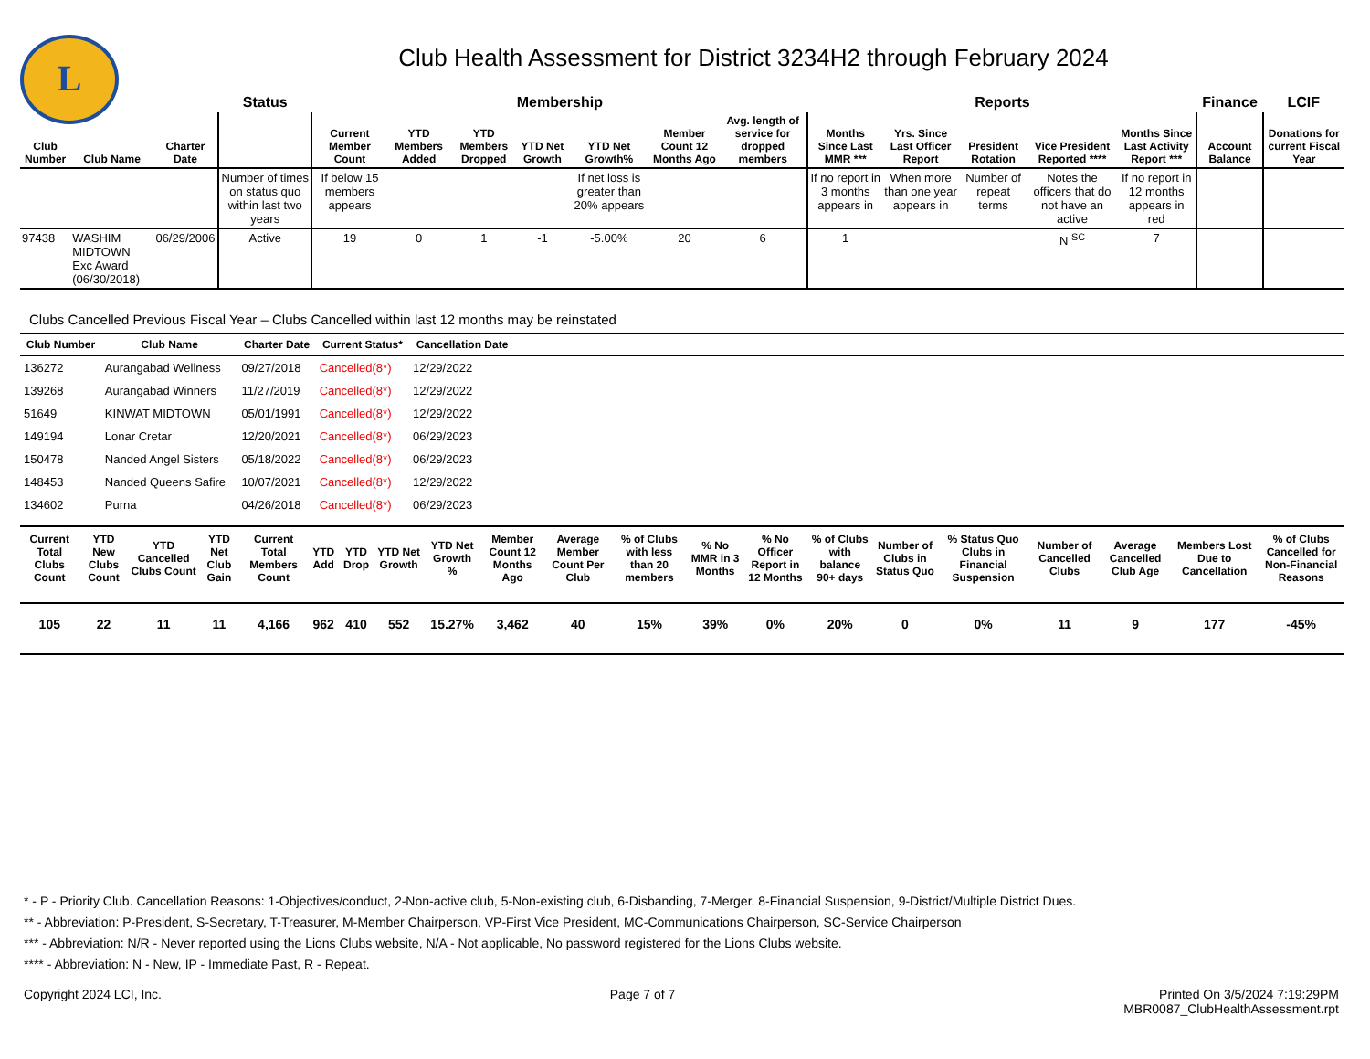L
Club Health Assessment for District 3234H2 through February 2024
| | | | Status | Membership | | | | | | | Reports | | | | | Finance | LCIF |
| --- | --- | --- | --- | --- | --- | --- | --- | --- | --- | --- | --- | --- | --- | --- | --- | --- | --- |
| Club Number | Club Name | Charter Date | | Current Member Count | YTD Members Added | YTD Members Dropped | YTD Net Growth | YTD Net Growth% | Member Count 12 Months Ago | Avg. length of service for dropped members | Months Since Last MMR *** | Yrs. Since Last Officer Report | President Rotation | Vice President Reported **** | Months Since Last Activity Report *** | Account Balance | Donations for current Fiscal Year |
| | | | Number of times on status quo within last two years | If below 15 members appears | | | | If net loss is greater than 20% appears | | | If no report in 3 months appears in | When more than one year appears in | Number of repeat terms | Notes the officers that do not have an active | If no report in 12 months appears in red | | |
| 97438 | WASHIM MIDTOWN Exc Award (06/30/2018) | 06/29/2006 | Active | 19 | 0 | 1 | -1 | -5.00% | 20 | 6 | 1 | | | N <sup>SC</sup> | 7 | | |
Clubs Cancelled Previous Fiscal Year – Clubs Cancelled within last 12 months may be reinstated
| Club Number | Club Name | Charter Date | Current Status* | Cancellation Date | |
| --- | --- | --- | --- | --- | --- |
| 136272 | Aurangabad Wellness | 09/27/2018 | Cancelled(8*) | 12/29/2022 | |
| 139268 | Aurangabad Winners | 11/27/2019 | Cancelled(8*) | 12/29/2022 | |
| 51649 | KINWAT MIDTOWN | 05/01/1991 | Cancelled(8*) | 12/29/2022 | |
| 149194 | Lonar Cretar | 12/20/2021 | Cancelled(8*) | 06/29/2023 | |
| 150478 | Nanded Angel Sisters | 05/18/2022 | Cancelled(8*) | 06/29/2023 | |
| 148453 | Nanded Queens Safire | 10/07/2021 | Cancelled(8*) | 12/29/2022 | |
| 134602 | Purna | 04/26/2018 | Cancelled(8*) | 06/29/2023 | |
| Current Total Clubs Count | YTD New Clubs Count | YTD Cancelled Clubs Count | YTD Net Club Gain | Current Total Members Count | YTD Add | YTD Drop | YTD Net Growth | YTD Net Growth % | Member Count 12 Months Ago | Average Member Count Per Club | % of Clubs with less than 20 members | % No MMR in 3 Months | % No Officer Report in 12 Months | % of Clubs with balance 90+ days | Number of Clubs in Status Quo | % Status Quo Clubs in Financial Suspension | Number of Cancelled Clubs | Average Cancelled Club Age | Members Lost Due to Cancellation | % of Clubs Cancelled for Non-Financial Reasons |
| --- | --- | --- | --- | --- | --- | --- | --- | --- | --- | --- | --- | --- | --- | --- | --- | --- | --- | --- | --- | --- |
| 105 | 22 | 11 | 11 | 4,166 | 962 | 410 | 552 | 15.27% | 3,462 | 40 | 15% | 39% | 0% | 20% | 0 | 0% | 11 | 9 | 177 | -45% |
* - P - Priority Club. Cancellation Reasons: 1-Objectives/conduct, 2-Non-active club, 5-Non-existing club, 6-Disbanding, 7-Merger, 8-Financial Suspension, 9-District/Multiple District Dues.
** - Abbreviation: P-President, S-Secretary, T-Treasurer, M-Member Chairperson, VP-First Vice President, MC-Communications Chairperson, SC-Service Chairperson
*** - Abbreviation: N/R - Never reported using the Lions Clubs website, N/A - Not applicable, No password registered for the Lions Clubs website.
**** - Abbreviation: N - New, IP - Immediate Past, R - Repeat.
Copyright 2024 LCI, Inc. Page 7 of 7 Printed On 3/5/2024 7:19:29PM
MBR0087_ClubHealthAssessment.rpt